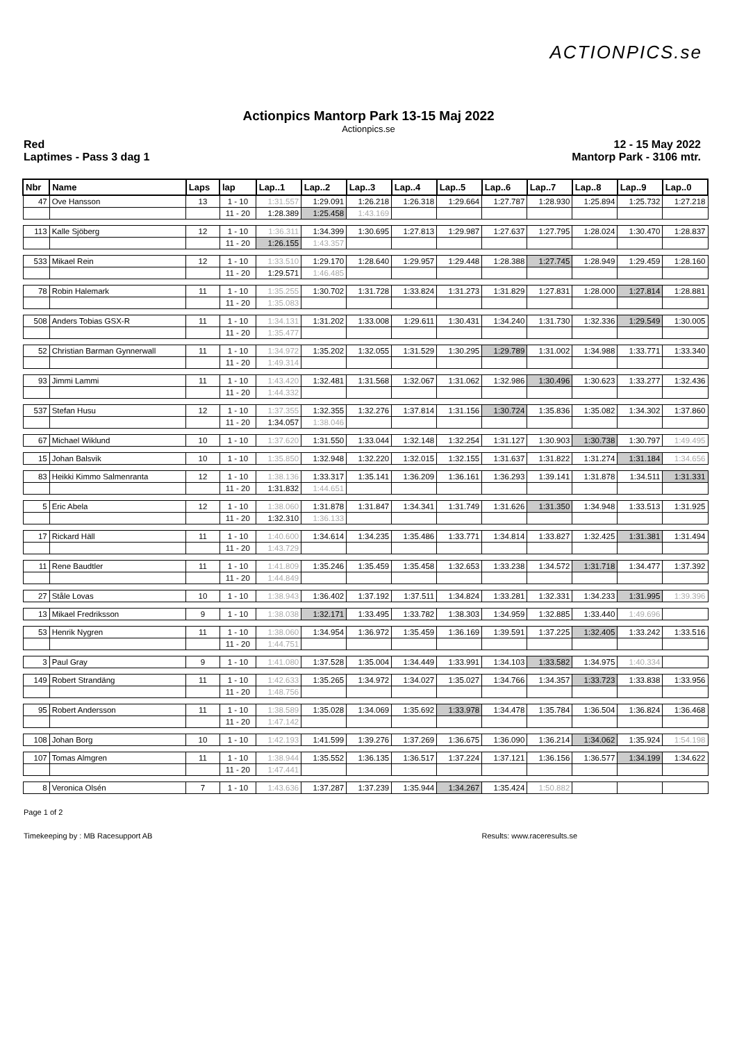ACTIONPICS.se
Actionpics Mantorp Park 13-15 Maj 2022
Actionpics.se
Red
Laptimes - Pass 3 dag 1
12 - 15 May 2022
Mantorp Park - 3106 mtr.
| Nbr | Name | Laps | lap | Lap..1 | Lap..2 | Lap..3 | Lap..4 | Lap..5 | Lap..6 | Lap..7 | Lap..8 | Lap..9 | Lap..0 |
| --- | --- | --- | --- | --- | --- | --- | --- | --- | --- | --- | --- | --- | --- |
| 47 | Ove Hansson | 13 | 1 - 10 | 1:31.557 | 1:29.091 | 1:26.218 | 1:26.318 | 1:29.664 | 1:27.787 | 1:28.930 | 1:25.894 | 1:25.732 | 1:27.218 |
| | | | 11 - 20 | 1:28.389 | 1:25.458 | 1:43.169 | | | | | | | |
| 113 | Kalle Sjöberg | 12 | 1 - 10 | 1:36.311 | 1:34.399 | 1:30.695 | 1:27.813 | 1:29.987 | 1:27.637 | 1:27.795 | 1:28.024 | 1:30.470 | 1:28.837 |
| | | | 11 - 20 | 1:26.155 | 1:43.357 | | | | | | | | |
| 533 | Mikael Rein | 12 | 1 - 10 | 1:33.510 | 1:29.170 | 1:28.640 | 1:29.957 | 1:29.448 | 1:28.388 | 1:27.745 | 1:28.949 | 1:29.459 | 1:28.160 |
| | | | 11 - 20 | 1:29.571 | 1:46.485 | | | | | | | | |
| 78 | Robin Halemark | 11 | 1 - 10 | 1:35.255 | 1:30.702 | 1:31.728 | 1:33.824 | 1:31.273 | 1:31.829 | 1:27.831 | 1:28.000 | 1:27.814 | 1:28.881 |
| | | | 11 - 20 | 1:35.083 | | | | | | | | | |
| 508 | Anders Tobias GSX-R | 11 | 1 - 10 | 1:34.131 | 1:31.202 | 1:33.008 | 1:29.611 | 1:30.431 | 1:34.240 | 1:31.730 | 1:32.336 | 1:29.549 | 1:30.005 |
| | | | 11 - 20 | 1:35.477 | | | | | | | | | |
| 52 | Christian Barman Gynnerwall | 11 | 1 - 10 | 1:34.972 | 1:35.202 | 1:32.055 | 1:31.529 | 1:30.295 | 1:29.789 | 1:31.002 | 1:34.988 | 1:33.771 | 1:33.340 |
| | | | 11 - 20 | 1:49.314 | | | | | | | | | |
| 93 | Jimmi Lammi | 11 | 1 - 10 | 1:43.420 | 1:32.481 | 1:31.568 | 1:32.067 | 1:31.062 | 1:32.986 | 1:30.496 | 1:30.623 | 1:33.277 | 1:32.436 |
| | | | 11 - 20 | 1:44.332 | | | | | | | | | |
| 537 | Stefan Husu | 12 | 1 - 10 | 1:37.355 | 1:32.355 | 1:32.276 | 1:37.814 | 1:31.156 | 1:30.724 | 1:35.836 | 1:35.082 | 1:34.302 | 1:37.860 |
| | | | 11 - 20 | 1:34.057 | 1:38.046 | | | | | | | | |
| 67 | Michael Wiklund | 10 | 1 - 10 | 1:37.620 | 1:31.550 | 1:33.044 | 1:32.148 | 1:32.254 | 1:31.127 | 1:30.903 | 1:30.738 | 1:30.797 | 1:49.495 |
| 15 | Johan Balsvik | 10 | 1 - 10 | 1:35.850 | 1:32.948 | 1:32.220 | 1:32.015 | 1:32.155 | 1:31.637 | 1:31.822 | 1:31.274 | 1:31.184 | 1:34.656 |
| 83 | Heikki Kimmo Salmenranta | 12 | 1 - 10 | 1:38.136 | 1:33.317 | 1:35.141 | 1:36.209 | 1:36.161 | 1:36.293 | 1:39.141 | 1:31.878 | 1:34.511 | 1:31.331 |
| | | | 11 - 20 | 1:31.832 | 1:44.651 | | | | | | | | |
| 5 | Eric Abela | 12 | 1 - 10 | 1:38.060 | 1:31.878 | 1:31.847 | 1:34.341 | 1:31.749 | 1:31.626 | 1:31.350 | 1:34.948 | 1:33.513 | 1:31.925 |
| | | | 11 - 20 | 1:32.310 | 1:36.133 | | | | | | | | |
| 17 | Rickard Häll | 11 | 1 - 10 | 1:40.600 | 1:34.614 | 1:34.235 | 1:35.486 | 1:33.771 | 1:34.814 | 1:33.827 | 1:32.425 | 1:31.381 | 1:31.494 |
| | | | 11 - 20 | 1:43.729 | | | | | | | | | |
| 11 | Rene Baudtler | 11 | 1 - 10 | 1:41.809 | 1:35.246 | 1:35.459 | 1:35.458 | 1:32.653 | 1:33.238 | 1:34.572 | 1:31.718 | 1:34.477 | 1:37.392 |
| | | | 11 - 20 | 1:44.849 | | | | | | | | | |
| 27 | Ståle Lovas | 10 | 1 - 10 | 1:38.943 | 1:36.402 | 1:37.192 | 1:37.511 | 1:34.824 | 1:33.281 | 1:32.331 | 1:34.233 | 1:31.995 | 1:39.396 |
| 13 | Mikael Fredriksson | 9 | 1 - 10 | 1:38.038 | 1:32.171 | 1:33.495 | 1:33.782 | 1:38.303 | 1:34.959 | 1:32.885 | 1:33.440 | 1:49.696 | |
| 53 | Henrik Nygren | 11 | 1 - 10 | 1:38.060 | 1:34.954 | 1:36.972 | 1:35.459 | 1:36.169 | 1:39.591 | 1:37.225 | 1:32.405 | 1:33.242 | 1:33.516 |
| | | | 11 - 20 | 1:44.751 | | | | | | | | | |
| 3 | Paul Gray | 9 | 1 - 10 | 1:41.080 | 1:37.528 | 1:35.004 | 1:34.449 | 1:33.991 | 1:34.103 | 1:33.582 | 1:34.975 | 1:40.334 | |
| 149 | Robert Strandäng | 11 | 1 - 10 | 1:42.633 | 1:35.265 | 1:34.972 | 1:34.027 | 1:35.027 | 1:34.766 | 1:34.357 | 1:33.723 | 1:33.838 | 1:33.956 |
| | | | 11 - 20 | 1:48.756 | | | | | | | | | |
| 95 | Robert Andersson | 11 | 1 - 10 | 1:38.589 | 1:35.028 | 1:34.069 | 1:35.692 | 1:33.978 | 1:34.478 | 1:35.784 | 1:36.504 | 1:36.824 | 1:36.468 |
| | | | 11 - 20 | 1:47.142 | | | | | | | | | |
| 108 | Johan Borg | 10 | 1 - 10 | 1:42.193 | 1:41.599 | 1:39.276 | 1:37.269 | 1:36.675 | 1:36.090 | 1:36.214 | 1:34.062 | 1:35.924 | 1:54.198 |
| 107 | Tomas Almgren | 11 | 1 - 10 | 1:38.944 | 1:35.552 | 1:36.135 | 1:36.517 | 1:37.224 | 1:37.121 | 1:36.156 | 1:36.577 | 1:34.199 | 1:34.622 |
| | | | 11 - 20 | 1:47.441 | | | | | | | | | |
| 8 | Veronica Olsén | 7 | 1 - 10 | 1:43.636 | 1:37.287 | 1:37.239 | 1:35.944 | 1:34.267 | 1:35.424 | 1:50.882 | | | |
Page 1 of 2
Timekeeping by : MB Racesupport AB Results: www.raceresults.se